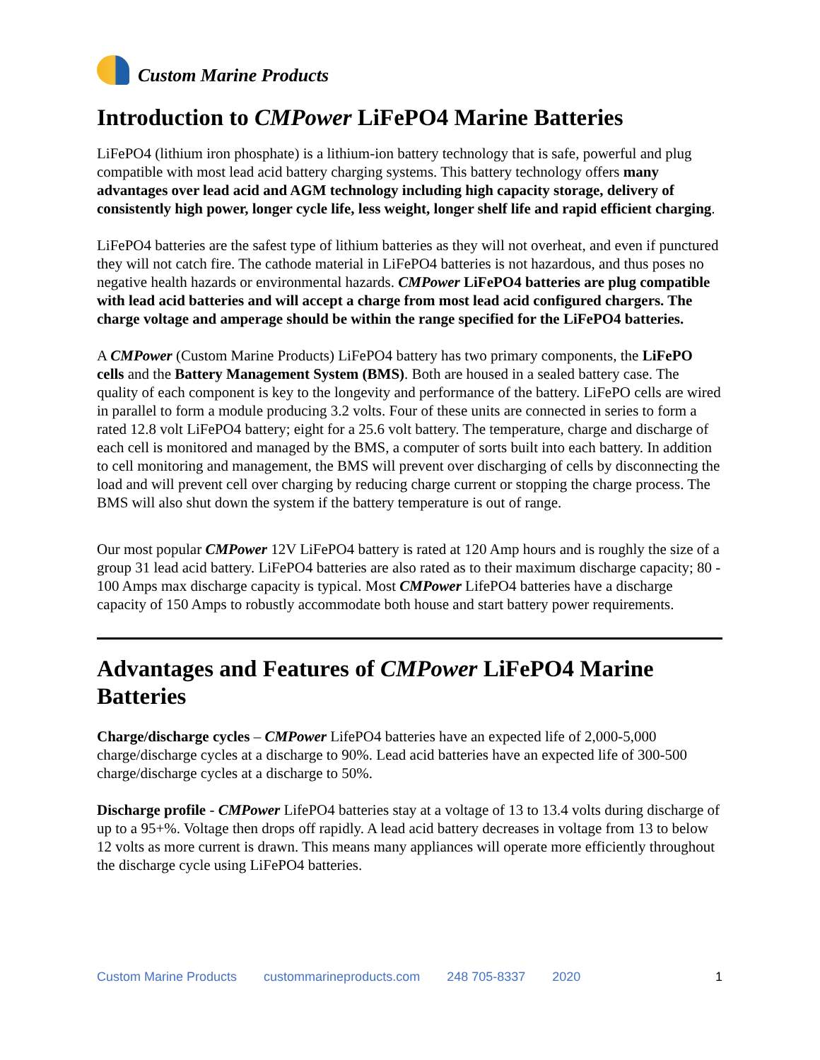Custom Marine Products
Introduction to CMPower LiFePO4 Marine Batteries
LiFePO4 (lithium iron phosphate) is a lithium-ion battery technology that is safe, powerful and plug compatible with most lead acid battery charging systems. This battery technology offers many advantages over lead acid and AGM technology including high capacity storage, delivery of consistently high power, longer cycle life, less weight, longer shelf life and rapid efficient charging.
LiFePO4 batteries are the safest type of lithium batteries as they will not overheat, and even if punctured they will not catch fire. The cathode material in LiFePO4 batteries is not hazardous, and thus poses no negative health hazards or environmental hazards. CMPower LiFePO4 batteries are plug compatible with lead acid batteries and will accept a charge from most lead acid configured chargers. The charge voltage and amperage should be within the range specified for the LiFePO4 batteries.
A CMPower (Custom Marine Products) LiFePO4 battery has two primary components, the LiFePO cells and the Battery Management System (BMS). Both are housed in a sealed battery case. The quality of each component is key to the longevity and performance of the battery. LiFePO cells are wired in parallel to form a module producing 3.2 volts. Four of these units are connected in series to form a rated 12.8 volt LiFePO4 battery; eight for a 25.6 volt battery. The temperature, charge and discharge of each cell is monitored and managed by the BMS, a computer of sorts built into each battery. In addition to cell monitoring and management, the BMS will prevent over discharging of cells by disconnecting the load and will prevent cell over charging by reducing charge current or stopping the charge process. The BMS will also shut down the system if the battery temperature is out of range.
Our most popular CMPower 12V LiFePO4 battery is rated at 120 Amp hours and is roughly the size of a group 31 lead acid battery. LiFePO4 batteries are also rated as to their maximum discharge capacity; 80 - 100 Amps max discharge capacity is typical. Most CMPower LifePO4 batteries have a discharge capacity of 150 Amps to robustly accommodate both house and start battery power requirements.
Advantages and Features of CMPower LiFePO4 Marine Batteries
Charge/discharge cycles – CMPower LifePO4 batteries have an expected life of 2,000-5,000 charge/discharge cycles at a discharge to 90%. Lead acid batteries have an expected life of 300-500 charge/discharge cycles at a discharge to 50%.
Discharge profile - CMPower LifePO4 batteries stay at a voltage of 13 to 13.4 volts during discharge of up to a 95+%. Voltage then drops off rapidly. A lead acid battery decreases in voltage from 13 to below 12 volts as more current is drawn. This means many appliances will operate more efficiently throughout the discharge cycle using LiFePO4 batteries.
Custom Marine Products custommarineproducts.com 248 705-8337 2020 1